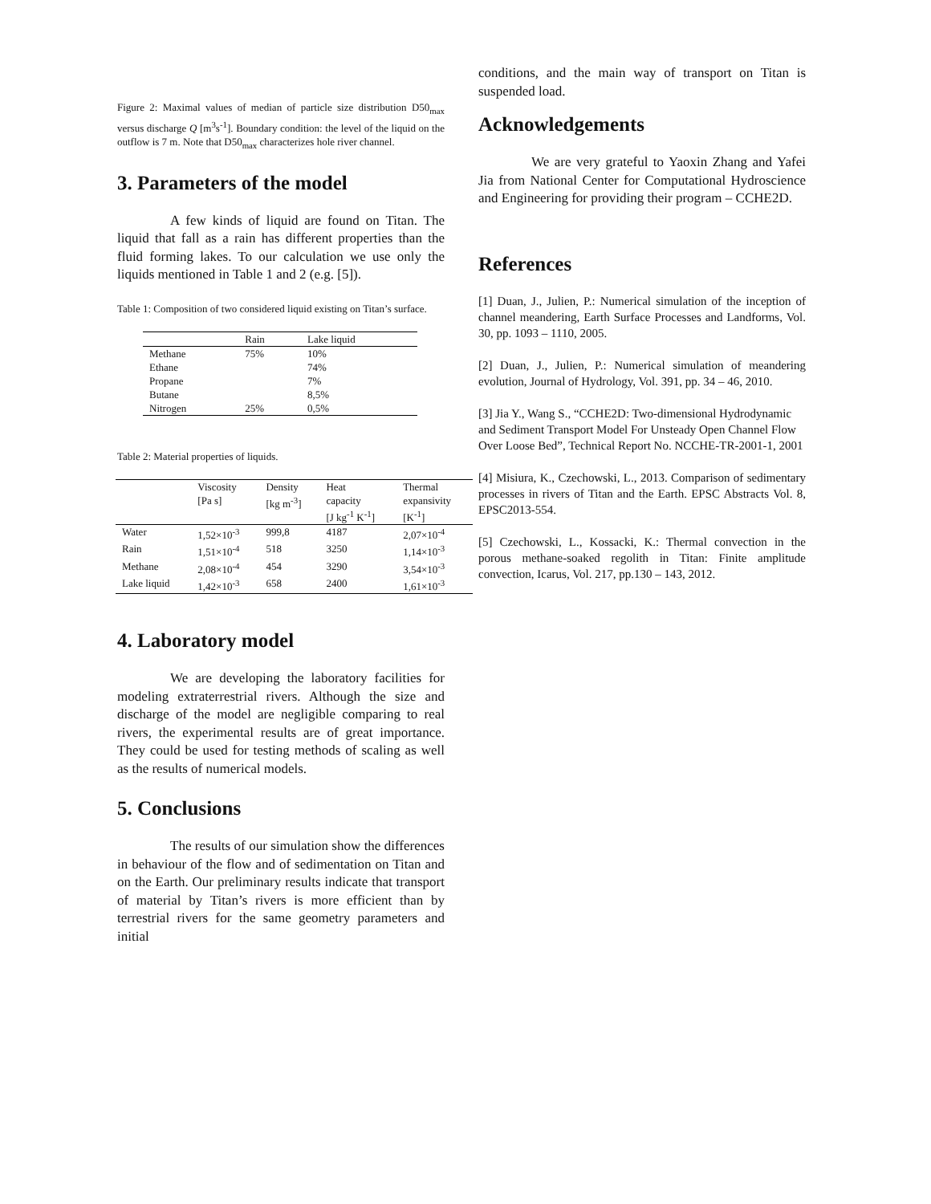Figure 2: Maximal values of median of particle size distribution D50<sub>max</sub> versus discharge Q [m<sup>3</sup>s<sup>-1</sup>]. Boundary condition: the level of the liquid on the outflow is 7 m. Note that D50<sub>max</sub> characterizes hole river channel.
3. Parameters of the model
A few kinds of liquid are found on Titan. The liquid that fall as a rain has different properties than the fluid forming lakes. To our calculation we use only the liquids mentioned in Table 1 and 2 (e.g. [5]).
Table 1: Composition of two considered liquid existing on Titan’s surface.
| | Rain | Lake liquid |
| --- | --- | --- |
| Methane | 75% | 10% |
| Ethane | | 74% |
| Propane | | 7% |
| Butane | | 8,5% |
| Nitrogen | 25% | 0,5% |
Table 2: Material properties of liquids.
| | Viscosity [Pa s] | Density [kg m<sup>-3</sup>] | Heat capacity [J kg<sup>-1</sup> K<sup>-1</sup>] | Thermal expansivity [K<sup>-1</sup>] |
| --- | --- | --- | --- | --- |
| Water | 1,52×10<sup>-3</sup> | 999,8 | 4187 | 2,07×10<sup>-4</sup> |
| Rain | 1,51×10<sup>-4</sup> | 518 | 3250 | 1,14×10<sup>-3</sup> |
| Methane | 2,08×10<sup>-4</sup> | 454 | 3290 | 3,54×10<sup>-3</sup> |
| Lake liquid | 1,42×10<sup>-3</sup> | 658 | 2400 | 1,61×10<sup>-3</sup> |
4. Laboratory model
We are developing the laboratory facilities for modeling extraterrestrial rivers. Although the size and discharge of the model are negligible comparing to real rivers, the experimental results are of great importance. They could be used for testing methods of scaling as well as the results of numerical models.
5. Conclusions
The results of our simulation show the differences in behaviour of the flow and of sedimentation on Titan and on the Earth. Our preliminary results indicate that transport of material by Titan’s rivers is more efficient than by terrestrial rivers for the same geometry parameters and initial
conditions, and the main way of transport on Titan is suspended load.
Acknowledgements
We are very grateful to Yaoxin Zhang and Yafei Jia from National Center for Computational Hydroscience and Engineering for providing their program – CCHE2D.
References
[1] Duan, J., Julien, P.: Numerical simulation of the inception of channel meandering, Earth Surface Processes and Landforms, Vol. 30, pp. 1093 – 1110, 2005.
[2] Duan, J., Julien, P.: Numerical simulation of meandering evolution, Journal of Hydrology, Vol. 391, pp. 34 – 46, 2010.
[3] Jia Y., Wang S., “CCHE2D: Two-dimensional Hydrodynamic and Sediment Transport Model For Unsteady Open Channel Flow Over Loose Bed”, Technical Report No. NCCHE-TR-2001-1, 2001
[4] Misiura, K., Czechowski, L., 2013. Comparison of sedimentary processes in rivers of Titan and the Earth. EPSC Abstracts Vol. 8, EPSC2013-554.
[5] Czechowski, L., Kossacki, K.: Thermal convection in the porous methane-soaked regolith in Titan: Finite amplitude convection, Icarus, Vol. 217, pp.130 – 143, 2012.